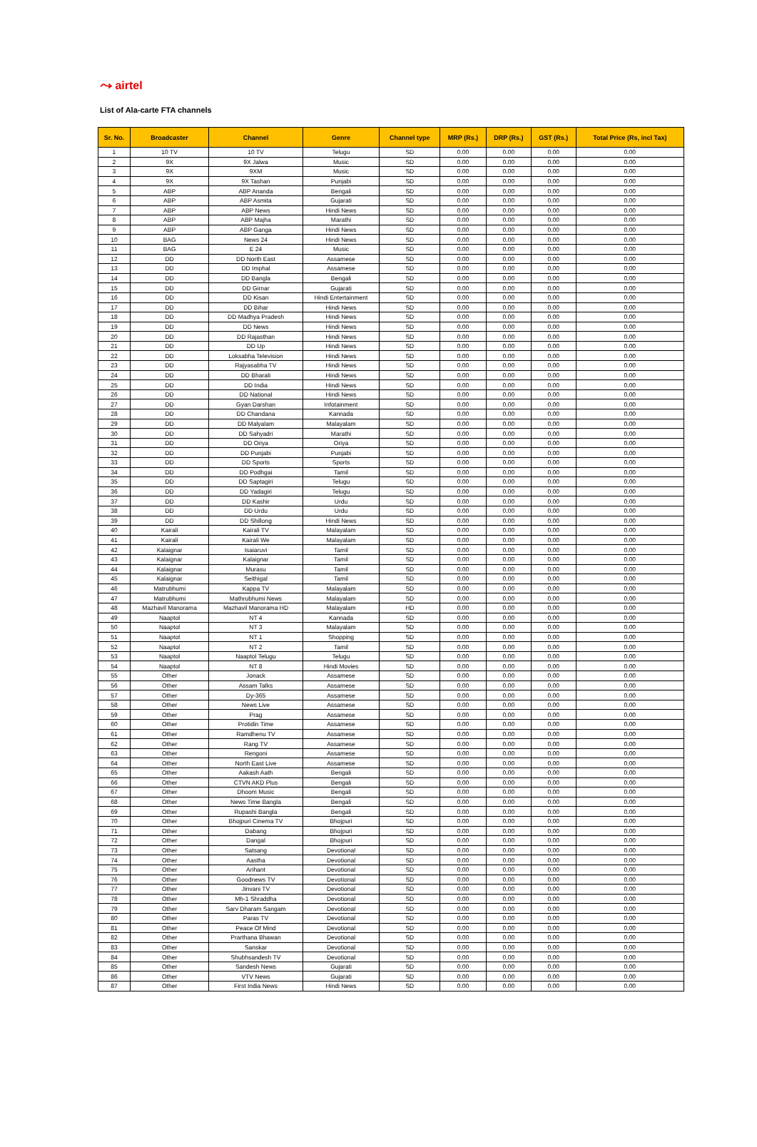⤳ airtel
List of Ala-carte FTA channels
| Sr. No. | Broadcaster | Channel | Genre | Channel type | MRP (Rs.) | DRP (Rs.) | GST (Rs.) | Total Price (Rs, incl Tax) |
| --- | --- | --- | --- | --- | --- | --- | --- | --- |
| 1 | 10 TV | 10 TV | Telugu | SD | 0.00 | 0.00 | 0.00 | 0.00 |
| 2 | 9X | 9X Jalwa | Music | SD | 0.00 | 0.00 | 0.00 | 0.00 |
| 3 | 9X | 9XM | Music | SD | 0.00 | 0.00 | 0.00 | 0.00 |
| 4 | 9X | 9X Tashan | Punjabi | SD | 0.00 | 0.00 | 0.00 | 0.00 |
| 5 | ABP | ABP Ananda | Bengali | SD | 0.00 | 0.00 | 0.00 | 0.00 |
| 6 | ABP | ABP Asmita | Gujarati | SD | 0.00 | 0.00 | 0.00 | 0.00 |
| 7 | ABP | ABP News | Hindi News | SD | 0.00 | 0.00 | 0.00 | 0.00 |
| 8 | ABP | ABP Majha | Marathi | SD | 0.00 | 0.00 | 0.00 | 0.00 |
| 9 | ABP | ABP Ganga | Hindi News | SD | 0.00 | 0.00 | 0.00 | 0.00 |
| 10 | BAG | News 24 | Hindi News | SD | 0.00 | 0.00 | 0.00 | 0.00 |
| 11 | BAG | E 24 | Music | SD | 0.00 | 0.00 | 0.00 | 0.00 |
| 12 | DD | DD North East | Assamese | SD | 0.00 | 0.00 | 0.00 | 0.00 |
| 13 | DD | DD Imphal | Assamese | SD | 0.00 | 0.00 | 0.00 | 0.00 |
| 14 | DD | DD Bangla | Bengali | SD | 0.00 | 0.00 | 0.00 | 0.00 |
| 15 | DD | DD Girnar | Gujarati | SD | 0.00 | 0.00 | 0.00 | 0.00 |
| 16 | DD | DD Kisan | Hindi Entertainment | SD | 0.00 | 0.00 | 0.00 | 0.00 |
| 17 | DD | DD Bihar | Hindi News | SD | 0.00 | 0.00 | 0.00 | 0.00 |
| 18 | DD | DD Madhya Pradesh | Hindi News | SD | 0.00 | 0.00 | 0.00 | 0.00 |
| 19 | DD | DD News | Hindi News | SD | 0.00 | 0.00 | 0.00 | 0.00 |
| 20 | DD | DD Rajasthan | Hindi News | SD | 0.00 | 0.00 | 0.00 | 0.00 |
| 21 | DD | DD Up | Hindi News | SD | 0.00 | 0.00 | 0.00 | 0.00 |
| 22 | DD | Loksabha Television | Hindi News | SD | 0.00 | 0.00 | 0.00 | 0.00 |
| 23 | DD | Rajyasabha TV | Hindi News | SD | 0.00 | 0.00 | 0.00 | 0.00 |
| 24 | DD | DD Bharati | Hindi News | SD | 0.00 | 0.00 | 0.00 | 0.00 |
| 25 | DD | DD India | Hindi News | SD | 0.00 | 0.00 | 0.00 | 0.00 |
| 26 | DD | DD National | Hindi News | SD | 0.00 | 0.00 | 0.00 | 0.00 |
| 27 | DD | Gyan Darshan | Infotainment | SD | 0.00 | 0.00 | 0.00 | 0.00 |
| 28 | DD | DD Chandana | Kannada | SD | 0.00 | 0.00 | 0.00 | 0.00 |
| 29 | DD | DD Malyalam | Malayalam | SD | 0.00 | 0.00 | 0.00 | 0.00 |
| 30 | DD | DD Sahyadri | Marathi | SD | 0.00 | 0.00 | 0.00 | 0.00 |
| 31 | DD | DD Oriya | Oriya | SD | 0.00 | 0.00 | 0.00 | 0.00 |
| 32 | DD | DD Punjabi | Punjabi | SD | 0.00 | 0.00 | 0.00 | 0.00 |
| 33 | DD | DD Sports | Sports | SD | 0.00 | 0.00 | 0.00 | 0.00 |
| 34 | DD | DD Podhgai | Tamil | SD | 0.00 | 0.00 | 0.00 | 0.00 |
| 35 | DD | DD Saptagiri | Telugu | SD | 0.00 | 0.00 | 0.00 | 0.00 |
| 36 | DD | DD Yadagiri | Telugu | SD | 0.00 | 0.00 | 0.00 | 0.00 |
| 37 | DD | DD Kashir | Urdu | SD | 0.00 | 0.00 | 0.00 | 0.00 |
| 38 | DD | DD Urdu | Urdu | SD | 0.00 | 0.00 | 0.00 | 0.00 |
| 39 | DD | DD Shillong | Hindi News | SD | 0.00 | 0.00 | 0.00 | 0.00 |
| 40 | Kairali | Kairali TV | Malayalam | SD | 0.00 | 0.00 | 0.00 | 0.00 |
| 41 | Kairali | Kairali We | Malayalam | SD | 0.00 | 0.00 | 0.00 | 0.00 |
| 42 | Kalaignar | Isaiaruvi | Tamil | SD | 0.00 | 0.00 | 0.00 | 0.00 |
| 43 | Kalaignar | Kalaignar | Tamil | SD | 0.00 | 0.00 | 0.00 | 0.00 |
| 44 | Kalaignar | Murasu | Tamil | SD | 0.00 | 0.00 | 0.00 | 0.00 |
| 45 | Kalaignar | Seithigal | Tamil | SD | 0.00 | 0.00 | 0.00 | 0.00 |
| 46 | Matrubhumi | Kappa TV | Malayalam | SD | 0.00 | 0.00 | 0.00 | 0.00 |
| 47 | Matrubhumi | Mathrubhumi News | Malayalam | SD | 0.00 | 0.00 | 0.00 | 0.00 |
| 48 | Mazhavil Manorama | Mazhavil Manorama HD | Malayalam | HD | 0.00 | 0.00 | 0.00 | 0.00 |
| 49 | Naaptol | NT 4 | Kannada | SD | 0.00 | 0.00 | 0.00 | 0.00 |
| 50 | Naaptol | NT 3 | Malayalam | SD | 0.00 | 0.00 | 0.00 | 0.00 |
| 51 | Naaptol | NT 1 | Shopping | SD | 0.00 | 0.00 | 0.00 | 0.00 |
| 52 | Naaptol | NT 2 | Tamil | SD | 0.00 | 0.00 | 0.00 | 0.00 |
| 53 | Naaptol | Naaptol Telugu | Telugu | SD | 0.00 | 0.00 | 0.00 | 0.00 |
| 54 | Naaptol | NT 8 | Hindi Movies | SD | 0.00 | 0.00 | 0.00 | 0.00 |
| 55 | Other | Jonack | Assamese | SD | 0.00 | 0.00 | 0.00 | 0.00 |
| 56 | Other | Assam Talks | Assamese | SD | 0.00 | 0.00 | 0.00 | 0.00 |
| 57 | Other | Dy-365 | Assamese | SD | 0.00 | 0.00 | 0.00 | 0.00 |
| 58 | Other | News Live | Assamese | SD | 0.00 | 0.00 | 0.00 | 0.00 |
| 59 | Other | Prag | Assamese | SD | 0.00 | 0.00 | 0.00 | 0.00 |
| 60 | Other | Protidin Time | Assamese | SD | 0.00 | 0.00 | 0.00 | 0.00 |
| 61 | Other | Ramdhenu TV | Assamese | SD | 0.00 | 0.00 | 0.00 | 0.00 |
| 62 | Other | Rang TV | Assamese | SD | 0.00 | 0.00 | 0.00 | 0.00 |
| 63 | Other | Rengoni | Assamese | SD | 0.00 | 0.00 | 0.00 | 0.00 |
| 64 | Other | North East Live | Assamese | SD | 0.00 | 0.00 | 0.00 | 0.00 |
| 65 | Other | Aakash Aath | Bengali | SD | 0.00 | 0.00 | 0.00 | 0.00 |
| 66 | Other | CTVN AKD Plus | Bengali | SD | 0.00 | 0.00 | 0.00 | 0.00 |
| 67 | Other | Dhoom Music | Bengali | SD | 0.00 | 0.00 | 0.00 | 0.00 |
| 68 | Other | News Time Bangla | Bengali | SD | 0.00 | 0.00 | 0.00 | 0.00 |
| 69 | Other | Rupashi Bangla | Bengali | SD | 0.00 | 0.00 | 0.00 | 0.00 |
| 70 | Other | Bhojpuri Cinema TV | Bhojpuri | SD | 0.00 | 0.00 | 0.00 | 0.00 |
| 71 | Other | Dabang | Bhojpuri | SD | 0.00 | 0.00 | 0.00 | 0.00 |
| 72 | Other | Dangal | Bhojpuri | SD | 0.00 | 0.00 | 0.00 | 0.00 |
| 73 | Other | Satsang | Devotional | SD | 0.00 | 0.00 | 0.00 | 0.00 |
| 74 | Other | Aastha | Devotional | SD | 0.00 | 0.00 | 0.00 | 0.00 |
| 75 | Other | Arihant | Devotional | SD | 0.00 | 0.00 | 0.00 | 0.00 |
| 76 | Other | Goodnews TV | Devotional | SD | 0.00 | 0.00 | 0.00 | 0.00 |
| 77 | Other | Jinvani TV | Devotional | SD | 0.00 | 0.00 | 0.00 | 0.00 |
| 78 | Other | Mh-1 Shraddha | Devotional | SD | 0.00 | 0.00 | 0.00 | 0.00 |
| 79 | Other | Sarv Dharam Sangam | Devotional | SD | 0.00 | 0.00 | 0.00 | 0.00 |
| 80 | Other | Paras TV | Devotional | SD | 0.00 | 0.00 | 0.00 | 0.00 |
| 81 | Other | Peace Of Mind | Devotional | SD | 0.00 | 0.00 | 0.00 | 0.00 |
| 82 | Other | Prarthana Bhawan | Devotional | SD | 0.00 | 0.00 | 0.00 | 0.00 |
| 83 | Other | Sanskar | Devotional | SD | 0.00 | 0.00 | 0.00 | 0.00 |
| 84 | Other | Shubhsandesh TV | Devotional | SD | 0.00 | 0.00 | 0.00 | 0.00 |
| 85 | Other | Sandesh News | Gujarati | SD | 0.00 | 0.00 | 0.00 | 0.00 |
| 86 | Other | VTV News | Gujarati | SD | 0.00 | 0.00 | 0.00 | 0.00 |
| 87 | Other | First India News | Hindi News | SD | 0.00 | 0.00 | 0.00 | 0.00 |